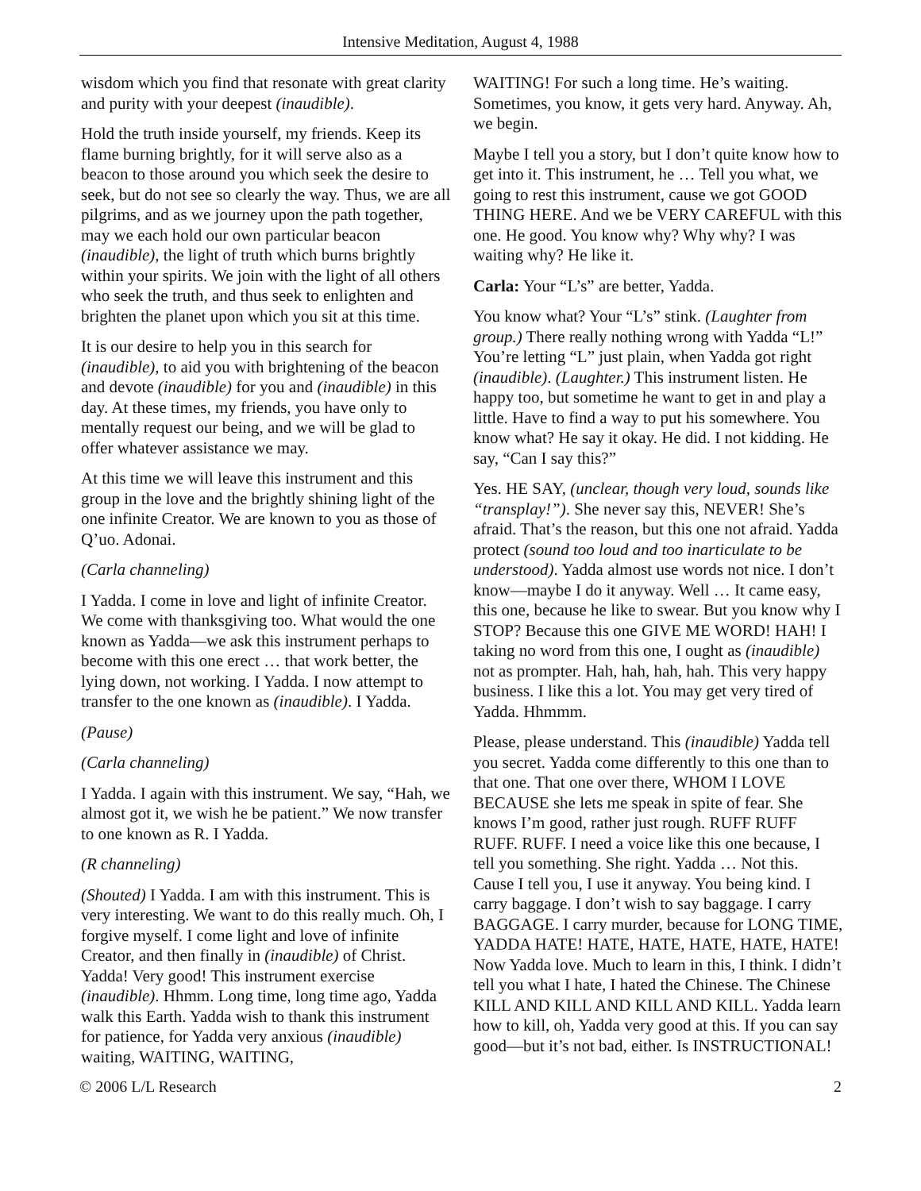Intensive Meditation, August 4, 1988
wisdom which you find that resonate with great clarity and purity with your deepest (inaudible).
Hold the truth inside yourself, my friends. Keep its flame burning brightly, for it will serve also as a beacon to those around you which seek the desire to seek, but do not see so clearly the way. Thus, we are all pilgrims, and as we journey upon the path together, may we each hold our own particular beacon (inaudible), the light of truth which burns brightly within your spirits. We join with the light of all others who seek the truth, and thus seek to enlighten and brighten the planet upon which you sit at this time.
It is our desire to help you in this search for (inaudible), to aid you with brightening of the beacon and devote (inaudible) for you and (inaudible) in this day. At these times, my friends, you have only to mentally request our being, and we will be glad to offer whatever assistance we may.
At this time we will leave this instrument and this group in the love and the brightly shining light of the one infinite Creator. We are known to you as those of Q’uo. Adonai.
(Carla channeling)
I Yadda. I come in love and light of infinite Creator. We come with thanksgiving too. What would the one known as Yadda—we ask this instrument perhaps to become with this one erect … that work better, the lying down, not working. I Yadda. I now attempt to transfer to the one known as (inaudible). I Yadda.
(Pause)
(Carla channeling)
I Yadda. I again with this instrument. We say, “Hah, we almost got it, we wish he be patient.” We now transfer to one known as R. I Yadda.
(R channeling)
(Shouted) I Yadda. I am with this instrument. This is very interesting. We want to do this really much. Oh, I forgive myself. I come light and love of infinite Creator, and then finally in (inaudible) of Christ. Yadda! Very good! This instrument exercise (inaudible). Hhmm. Long time, long time ago, Yadda walk this Earth. Yadda wish to thank this instrument for patience, for Yadda very anxious (inaudible) waiting, WAITING, WAITING,
WAITING! For such a long time. He’s waiting. Sometimes, you know, it gets very hard. Anyway. Ah, we begin.
Maybe I tell you a story, but I don’t quite know how to get into it. This instrument, he … Tell you what, we going to rest this instrument, cause we got GOOD THING HERE. And we be VERY CAREFUL with this one. He good. You know why? Why why? I was waiting why? He like it.
Carla: Your “L’s” are better, Yadda.
You know what? Your “L’s” stink. (Laughter from group.) There really nothing wrong with Yadda “L!” You’re letting “L” just plain, when Yadda got right (inaudible). (Laughter.) This instrument listen. He happy too, but sometime he want to get in and play a little. Have to find a way to put his somewhere. You know what? He say it okay. He did. I not kidding. He say, “Can I say this?”
Yes. HE SAY, (unclear, though very loud, sounds like “transplay!”). She never say this, NEVER! She’s afraid. That’s the reason, but this one not afraid. Yadda protect (sound too loud and too inarticulate to be understood). Yadda almost use words not nice. I don’t know—maybe I do it anyway. Well … It came easy, this one, because he like to swear. But you know why I STOP? Because this one GIVE ME WORD! HAH! I taking no word from this one, I ought as (inaudible) not as prompter. Hah, hah, hah, hah. This very happy business. I like this a lot. You may get very tired of Yadda. Hhmmm.
Please, please understand. This (inaudible) Yadda tell you secret. Yadda come differently to this one than to that one. That one over there, WHOM I LOVE BECAUSE she lets me speak in spite of fear. She knows I’m good, rather just rough. RUFF RUFF RUFF. RUFF. I need a voice like this one because, I tell you something. She right. Yadda … Not this. Cause I tell you, I use it anyway. You being kind. I carry baggage. I don’t wish to say baggage. I carry BAGGAGE. I carry murder, because for LONG TIME, YADDA HATE! HATE, HATE, HATE, HATE, HATE! Now Yadda love. Much to learn in this, I think. I didn’t tell you what I hate, I hated the Chinese. The Chinese KILL AND KILL AND KILL AND KILL. Yadda learn how to kill, oh, Yadda very good at this. If you can say good—but it’s not bad, either. Is INSTRUCTIONAL!
© 2006 L/L Research 2